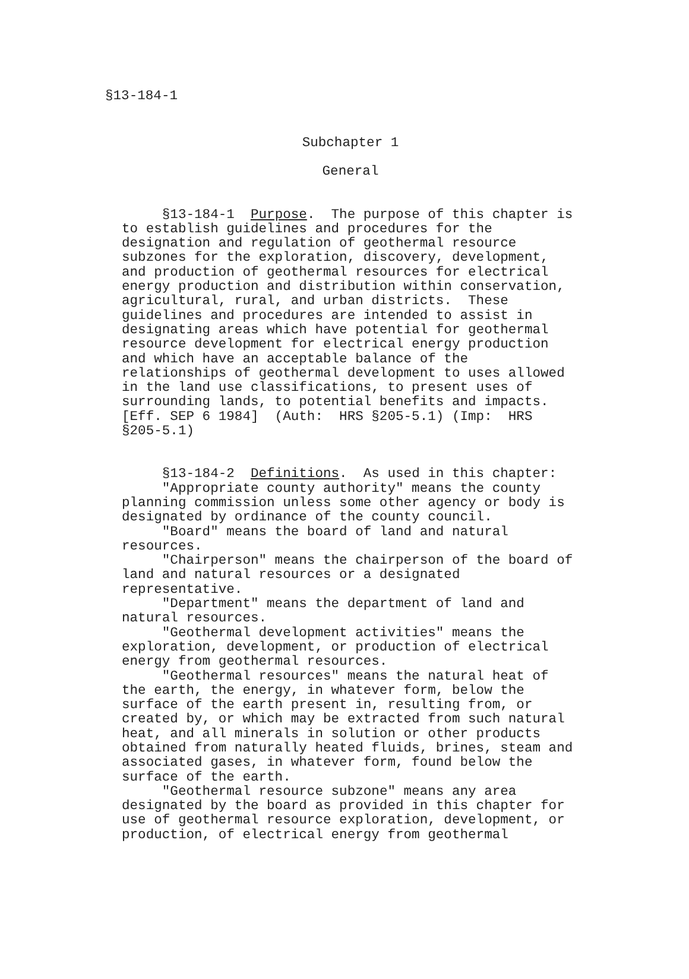§13-184-1
Subchapter 1
General
§13-184-1 Purpose. The purpose of this chapter is to establish guidelines and procedures for the designation and regulation of geothermal resource subzones for the exploration, discovery, development, and production of geothermal resources for electrical energy production and distribution within conservation, agricultural, rural, and urban districts. These guidelines and procedures are intended to assist in designating areas which have potential for geothermal resource development for electrical energy production and which have an acceptable balance of the relationships of geothermal development to uses allowed in the land use classifications, to present uses of surrounding lands, to potential benefits and impacts. [Eff. SEP 6 1984] (Auth: HRS §205-5.1) (Imp: HRS §205-5.1)
§13-184-2 Definitions. As used in this chapter: "Appropriate county authority" means the county planning commission unless some other agency or body is designated by ordinance of the county council. "Board" means the board of land and natural resources. "Chairperson" means the chairperson of the board of land and natural resources or a designated representative. "Department" means the department of land and natural resources. "Geothermal development activities" means the exploration, development, or production of electrical energy from geothermal resources. "Geothermal resources" means the natural heat of the earth, the energy, in whatever form, below the surface of the earth present in, resulting from, or created by, or which may be extracted from such natural heat, and all minerals in solution or other products obtained from naturally heated fluids, brines, steam and associated gases, in whatever form, found below the surface of the earth. "Geothermal resource subzone" means any area designated by the board as provided in this chapter for use of geothermal resource exploration, development, or production, of electrical energy from geothermal